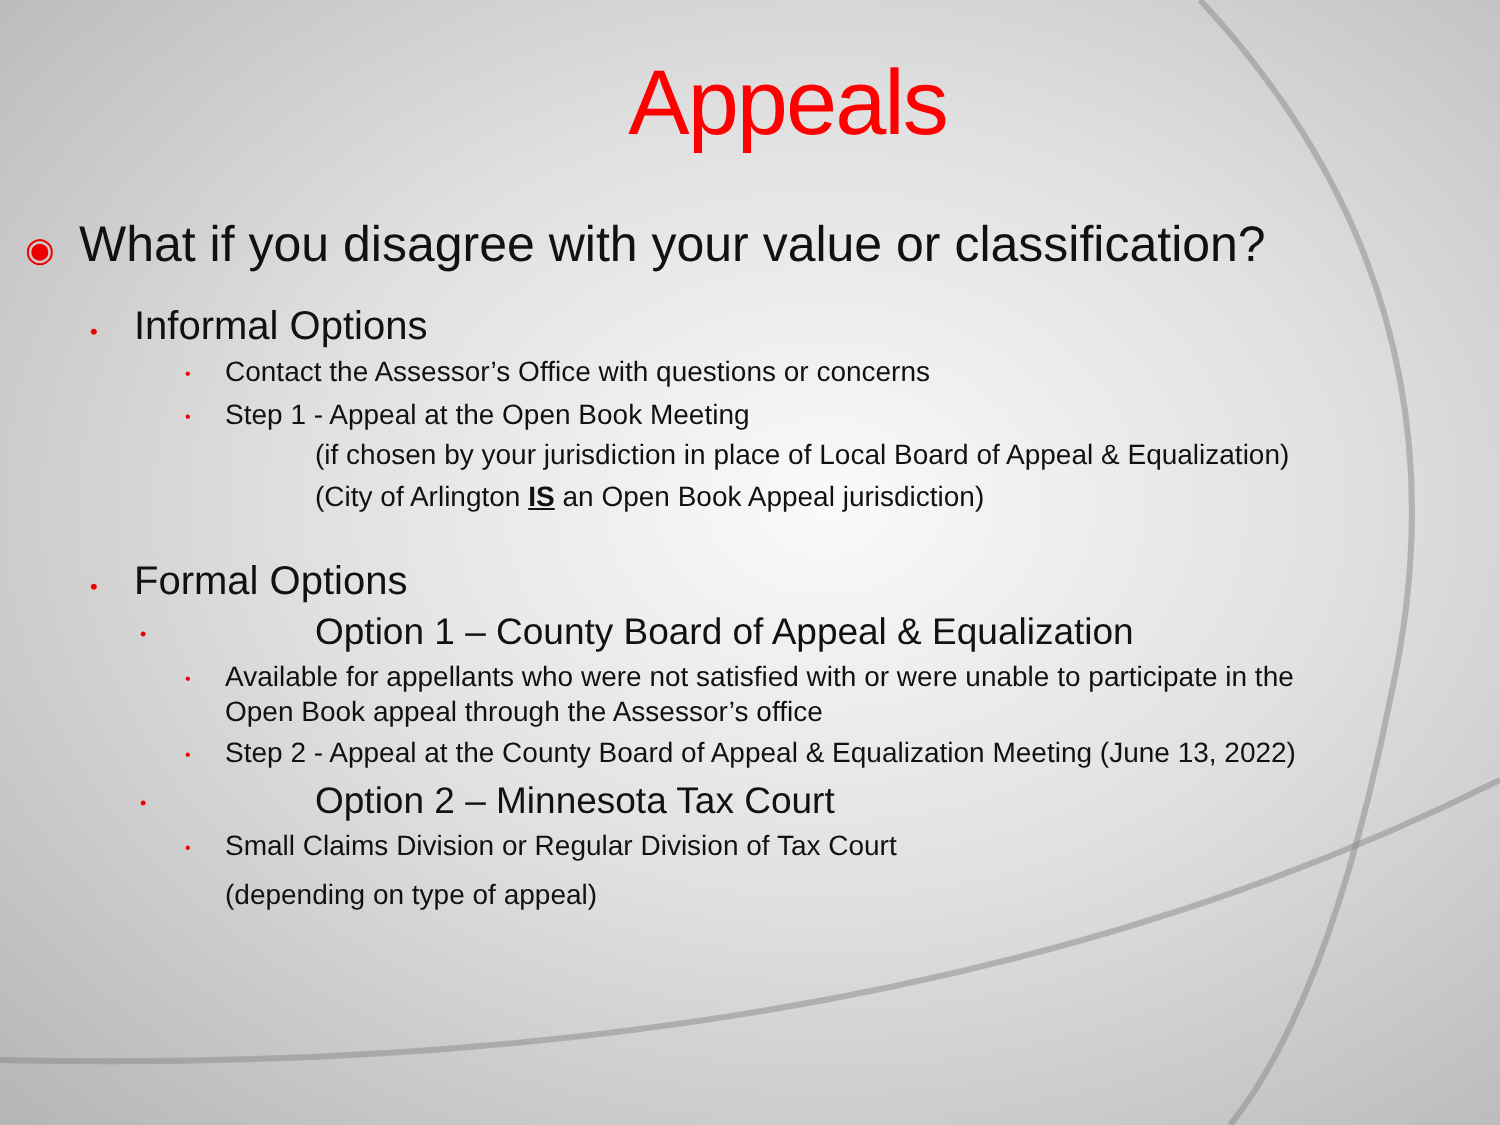Appeals
◉ What if you disagree with your value or classification?
• Informal Options
• Contact the Assessor’s Office with questions or concerns
• Step 1 - Appeal at the Open Book Meeting
(if chosen by your jurisdiction in place of Local Board of Appeal & Equalization)
(City of Arlington IS an Open Book Appeal jurisdiction)
• Formal Options
• Option 1 – County Board of Appeal & Equalization
• Available for appellants who were not satisfied with or were unable to participate in the Open Book appeal through the Assessor’s office
• Step 2 - Appeal at the County Board of Appeal & Equalization Meeting (June 13, 2022)
• Option 2 – Minnesota Tax Court
• Small Claims Division or Regular Division of Tax Court
(depending on type of appeal)